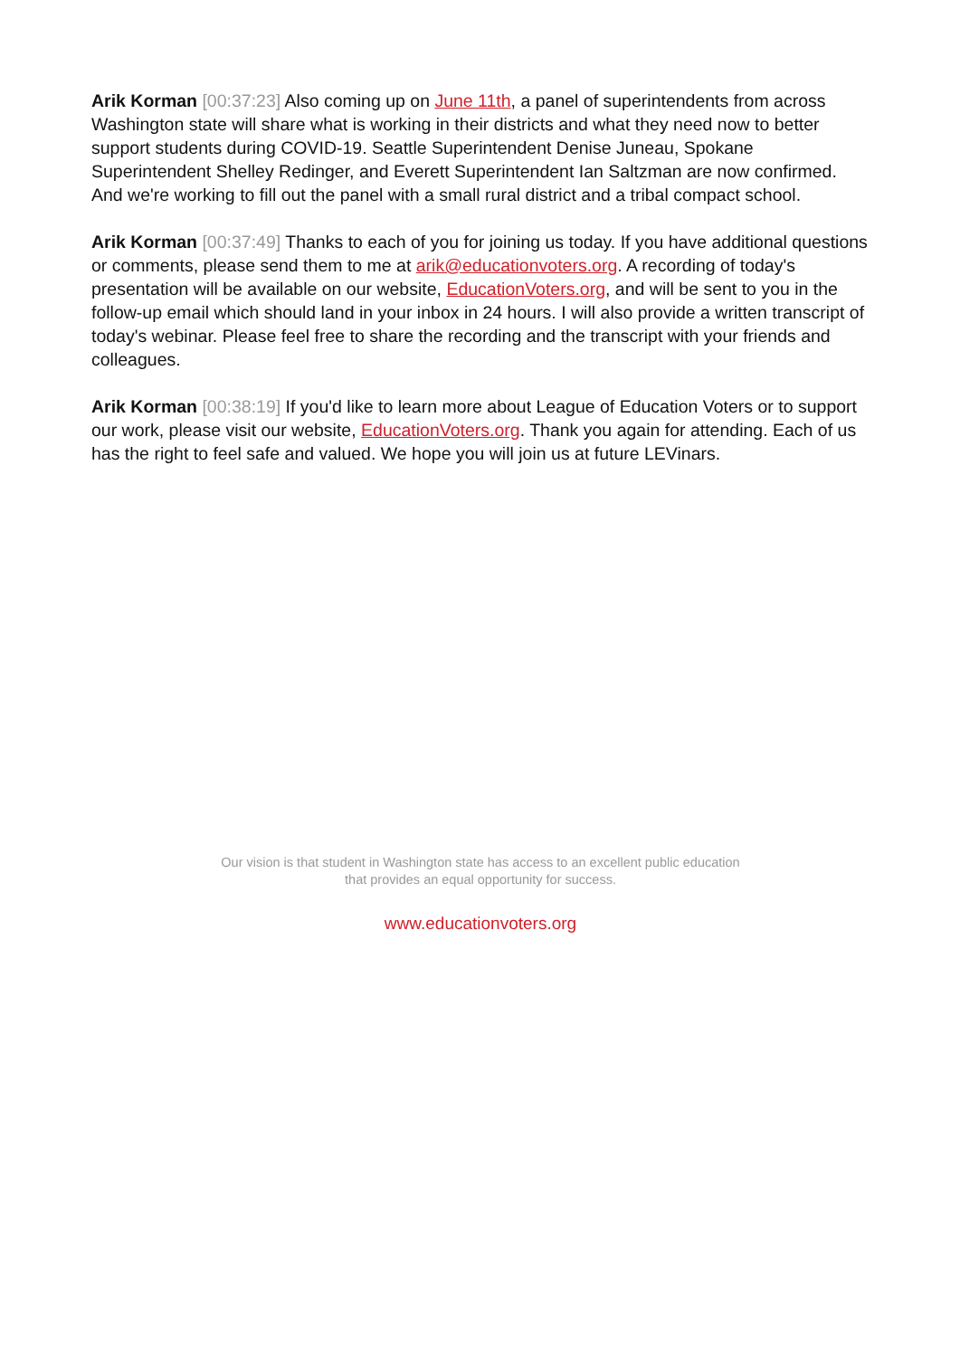Arik Korman [00:37:23] Also coming up on June 11th, a panel of superintendents from across Washington state will share what is working in their districts and what they need now to better support students during COVID-19. Seattle Superintendent Denise Juneau, Spokane Superintendent Shelley Redinger, and Everett Superintendent Ian Saltzman are now confirmed. And we're working to fill out the panel with a small rural district and a tribal compact school.
Arik Korman [00:37:49] Thanks to each of you for joining us today. If you have additional questions or comments, please send them to me at arik@educationvoters.org. A recording of today's presentation will be available on our website, EducationVoters.org, and will be sent to you in the follow-up email which should land in your inbox in 24 hours. I will also provide a written transcript of today's webinar. Please feel free to share the recording and the transcript with your friends and colleagues.
Arik Korman [00:38:19] If you'd like to learn more about League of Education Voters or to support our work, please visit our website, EducationVoters.org. Thank you again for attending. Each of us has the right to feel safe and valued. We hope you will join us at future LEVinars.
Our vision is that student in Washington state has access to an excellent public education
that provides an equal opportunity for success.
www.educationvoters.org